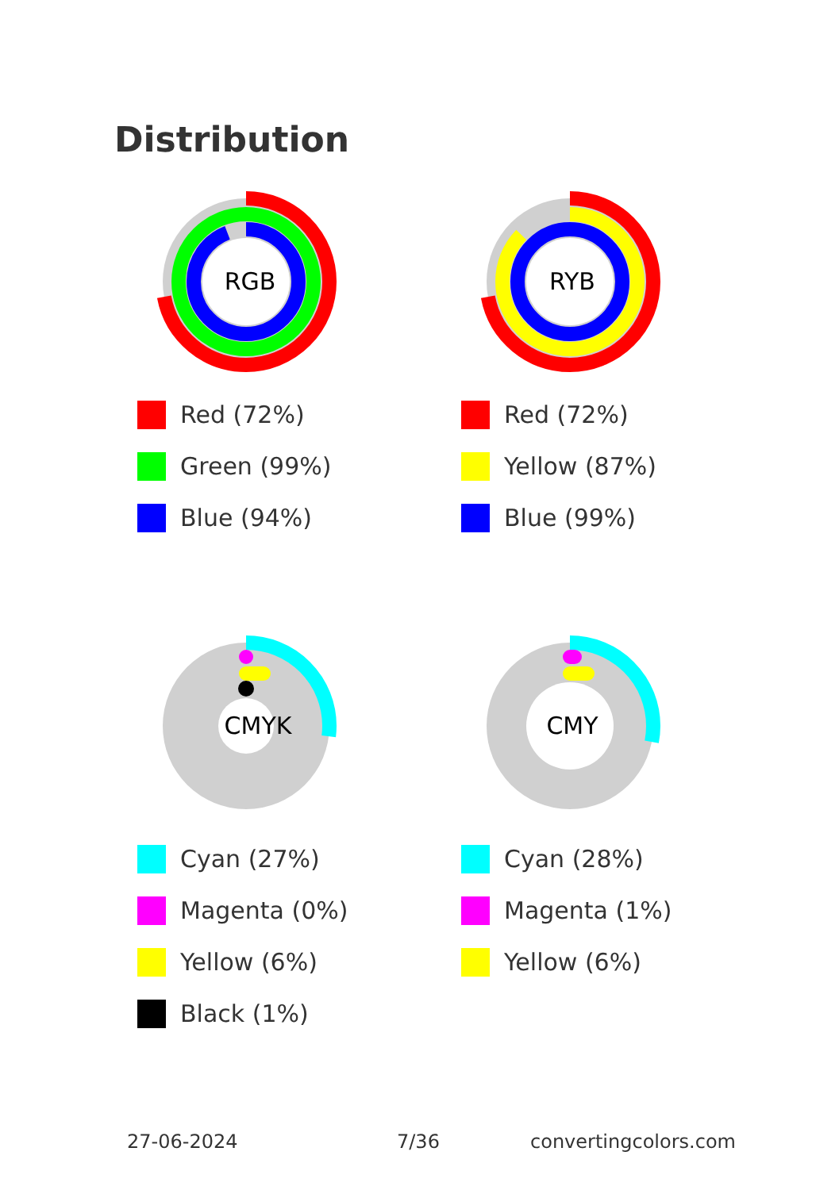Distribution
RGB
Red (72%)
Green (99%)
Blue (94%)
RYB
Red (72%)
Yellow (87%)
Blue (99%)
CMYK
Cyan (27%)
Magenta (0%)
Yellow (6%)
Black (1%)
CMY
Cyan (28%)
Magenta (1%)
Yellow (6%)
27-06-2024 7/36 convertingcolors.com